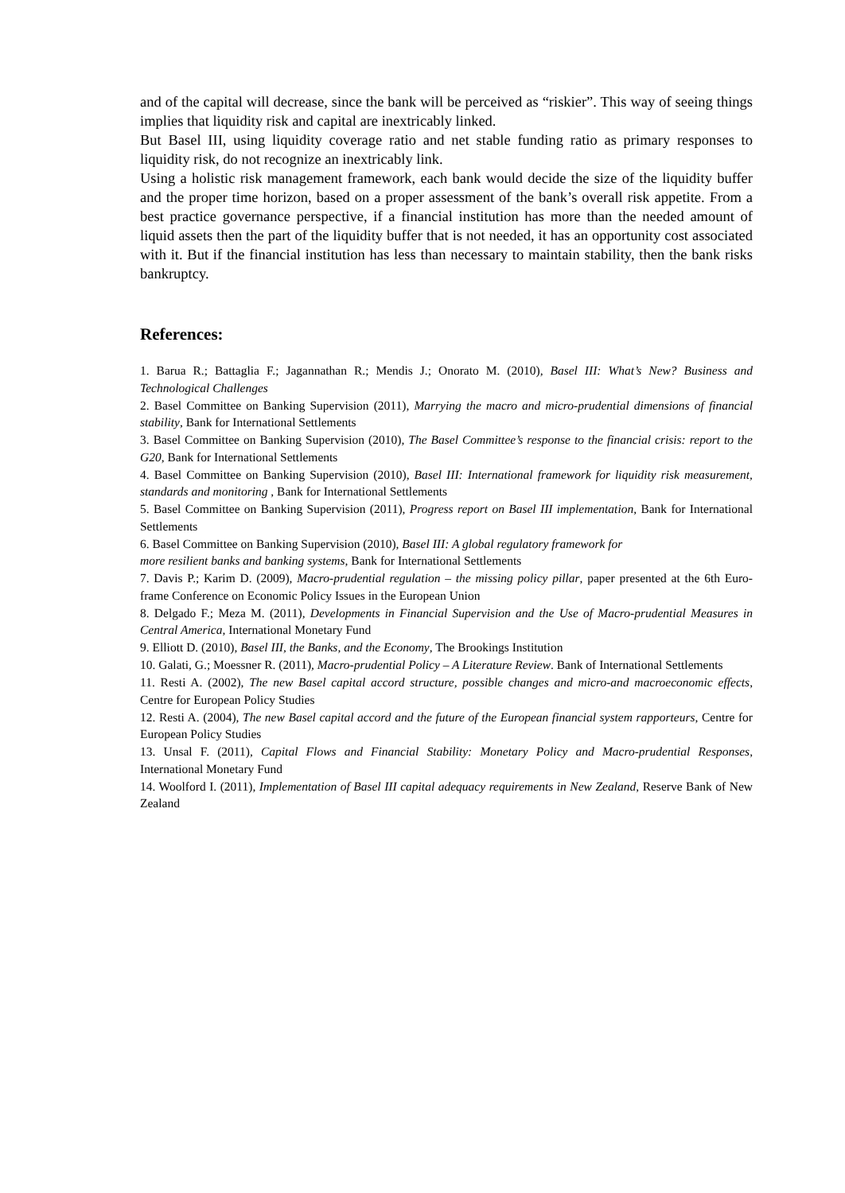and of the capital will decrease, since the bank will be perceived as “riskier”. This way of seeing things implies that liquidity risk and capital are inextricably linked.
But Basel III, using liquidity coverage ratio and net stable funding ratio as primary responses to liquidity risk, do not recognize an inextricably link.
Using a holistic risk management framework, each bank would decide the size of the liquidity buffer and the proper time horizon, based on a proper assessment of the bank’s overall risk appetite. From a best practice governance perspective, if a financial institution has more than the needed amount of liquid assets then the part of the liquidity buffer that is not needed, it has an opportunity cost associated with it. But if the financial institution has less than necessary to maintain stability, then the bank risks bankruptcy.
References:
1. Barua R.; Battaglia F.; Jagannathan R.; Mendis J.; Onorato M. (2010), Basel III: What’s New? Business and Technological Challenges
2. Basel Committee on Banking Supervision (2011), Marrying the macro and micro-prudential dimensions of financial stability, Bank for International Settlements
3. Basel Committee on Banking Supervision (2010), The Basel Committee’s response to the financial crisis: report to the G20, Bank for International Settlements
4. Basel Committee on Banking Supervision (2010), Basel III: International framework for liquidity risk measurement, standards and monitoring , Bank for International Settlements
5. Basel Committee on Banking Supervision (2011), Progress report on Basel III implementation, Bank for International Settlements
6. Basel Committee on Banking Supervision (2010), Basel III: A global regulatory framework for
more resilient banks and banking systems, Bank for International Settlements
7. Davis P.; Karim D. (2009), Macro-prudential regulation – the missing policy pillar, paper presented at the 6th Euro-frame Conference on Economic Policy Issues in the European Union
8. Delgado F.; Meza M. (2011), Developments in Financial Supervision and the Use of Macro-prudential Measures in Central America, International Monetary Fund
9. Elliott D. (2010), Basel III, the Banks, and the Economy, The Brookings Institution
10. Galati, G.; Moessner R. (2011), Macro-prudential Policy – A Literature Review. Bank of International Settlements
11. Resti A. (2002), The new Basel capital accord structure, possible changes and micro-and macroeconomic effects, Centre for European Policy Studies
12. Resti A. (2004), The new Basel capital accord and the future of the European financial system rapporteurs, Centre for European Policy Studies
13. Unsal F. (2011), Capital Flows and Financial Stability: Monetary Policy and Macro-prudential Responses, International Monetary Fund
14. Woolford I. (2011), Implementation of Basel III capital adequacy requirements in New Zealand, Reserve Bank of New Zealand